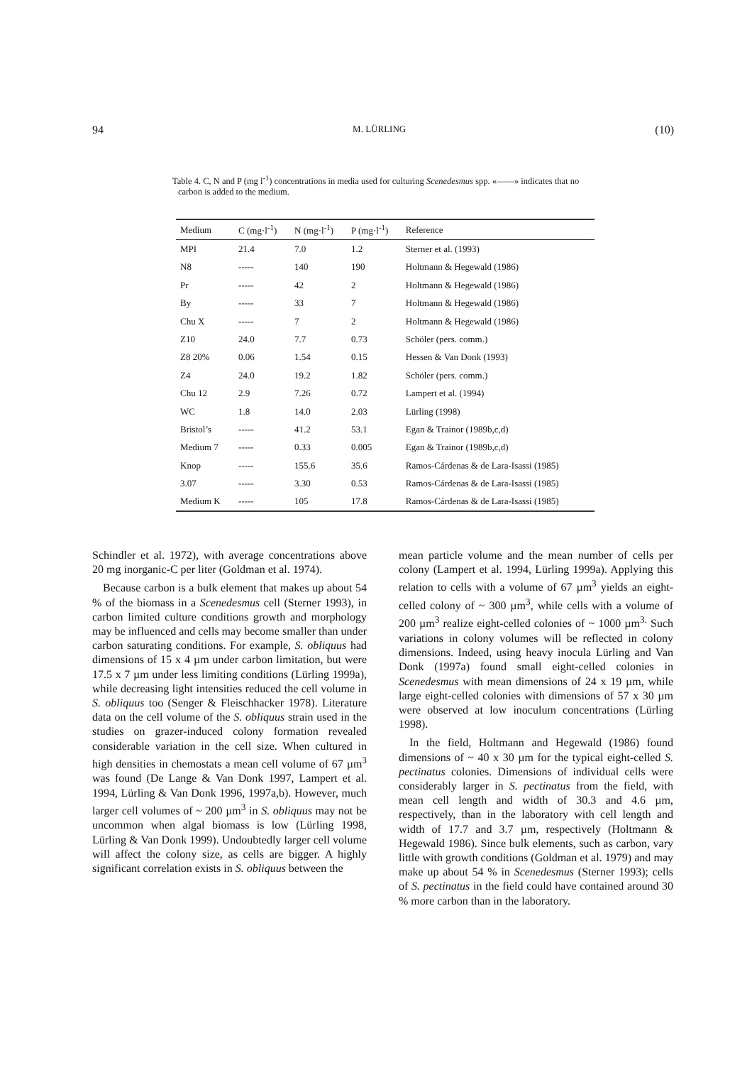94 M. LÜRLING (10)
Table 4. C, N and P (mg l<sup>-1</sup>) concentrations in media used for culturing Scenedesmus spp. «——» indicates that no carbon is added to the medium.
| Medium | C (mg·l<sup>-1</sup>) | N (mg·l<sup>-1</sup>) | P (mg·l<sup>-1</sup>) | Reference |
| --- | --- | --- | --- | --- |
| MPI | 21.4 | 7.0 | 1.2 | Sterner et al. (1993) |
| N8 | ----- | 140 | 190 | Holtmann & Hegewald (1986) |
| Pr | ----- | 42 | 2 | Holtmann & Hegewald (1986) |
| By | ----- | 33 | 7 | Holtmann & Hegewald (1986) |
| Chu X | ----- | 7 | 2 | Holtmann & Hegewald (1986) |
| Z10 | 24.0 | 7.7 | 0.73 | Schöler (pers. comm.) |
| Z8 20% | 0.06 | 1.54 | 0.15 | Hessen & Van Donk (1993) |
| Z4 | 24.0 | 19.2 | 1.82 | Schöler (pers. comm.) |
| Chu 12 | 2.9 | 7.26 | 0.72 | Lampert et al. (1994) |
| WC | 1.8 | 14.0 | 2.03 | Lürling (1998) |
| Bristol’s | ----- | 41.2 | 53.1 | Egan & Trainor (1989b,c,d) |
| Medium 7 | ----- | 0.33 | 0.005 | Egan & Trainor (1989b,c,d) |
| Knop | ----- | 155.6 | 35.6 | Ramos-Cárdenas & de Lara-Isassi (1985) |
| 3.07 | ----- | 3.30 | 0.53 | Ramos-Cárdenas & de Lara-Isassi (1985) |
| Medium K | ----- | 105 | 17.8 | Ramos-Cárdenas & de Lara-Isassi (1985) |
Schindler et al. 1972), with average concentrations above 20 mg inorganic-C per liter (Goldman et al. 1974).
Because carbon is a bulk element that makes up about 54 % of the biomass in a Scenedesmus cell (Sterner 1993), in carbon limited culture conditions growth and morphology may be influenced and cells may become smaller than under carbon saturating conditions. For example, S. obliquus had dimensions of 15 x 4 µm under carbon limitation, but were 17.5 x 7 µm under less limiting conditions (Lürling 1999a), while decreasing light intensities reduced the cell volume in S. obliquus too (Senger & Fleischhacker 1978). Literature data on the cell volume of the S. obliquus strain used in the studies on grazer-induced colony formation revealed considerable variation in the cell size. When cultured in high densities in chemostats a mean cell volume of 67 µm<sup>3</sup> was found (De Lange & Van Donk 1997, Lampert et al. 1994, Lürling & Van Donk 1996, 1997a,b). However, much larger cell volumes of ~ 200 µm<sup>3</sup> in S. obliquus may not be uncommon when algal biomass is low (Lürling 1998, Lürling & Van Donk 1999). Undoubtedly larger cell volume will affect the colony size, as cells are bigger. A highly significant correlation exists in S. obliquus between the
mean particle volume and the mean number of cells per colony (Lampert et al. 1994, Lürling 1999a). Applying this relation to cells with a volume of 67 µm<sup>3</sup> yields an eight-celled colony of ~ 300 µm<sup>3</sup>, while cells with a volume of 200 µm<sup>3</sup> realize eight-celled colonies of ~ 1000 µm<sup>3.</sup> Such variations in colony volumes will be reflected in colony dimensions. Indeed, using heavy inocula Lürling and Van Donk (1997a) found small eight-celled colonies in Scenedesmus with mean dimensions of 24 x 19 µm, while large eight-celled colonies with dimensions of 57 x 30 µm were observed at low inoculum concentrations (Lürling 1998).
In the field, Holtmann and Hegewald (1986) found dimensions of ~ 40 x 30 µm for the typical eight-celled S. pectinatus colonies. Dimensions of individual cells were considerably larger in S. pectinatus from the field, with mean cell length and width of 30.3 and 4.6 µm, respectively, than in the laboratory with cell length and width of 17.7 and 3.7 µm, respectively (Holtmann & Hegewald 1986). Since bulk elements, such as carbon, vary little with growth conditions (Goldman et al. 1979) and may make up about 54 % in Scenedesmus (Sterner 1993); cells of S. pectinatus in the field could have contained around 30 % more carbon than in the laboratory.